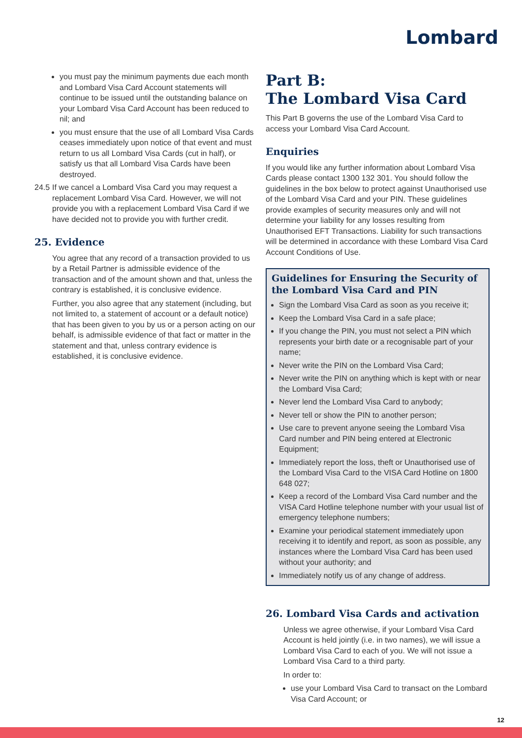Lombard
you must pay the minimum payments due each month and Lombard Visa Card Account statements will continue to be issued until the outstanding balance on your Lombard Visa Card Account has been reduced to nil; and
you must ensure that the use of all Lombard Visa Cards ceases immediately upon notice of that event and must return to us all Lombard Visa Cards (cut in half), or satisfy us that all Lombard Visa Cards have been destroyed.
24.5 If we cancel a Lombard Visa Card you may request a replacement Lombard Visa Card. However, we will not provide you with a replacement Lombard Visa Card if we have decided not to provide you with further credit.
25. Evidence
You agree that any record of a transaction provided to us by a Retail Partner is admissible evidence of the transaction and of the amount shown and that, unless the contrary is established, it is conclusive evidence.
Further, you also agree that any statement (including, but not limited to, a statement of account or a default notice) that has been given to you by us or a person acting on our behalf, is admissible evidence of that fact or matter in the statement and that, unless contrary evidence is established, it is conclusive evidence.
Part B:
The Lombard Visa Card
This Part B governs the use of the Lombard Visa Card to access your Lombard Visa Card Account.
Enquiries
If you would like any further information about Lombard Visa Cards please contact 1300 132 301. You should follow the guidelines in the box below to protect against Unauthorised use of the Lombard Visa Card and your PIN. These guidelines provide examples of security measures only and will not determine your liability for any losses resulting from Unauthorised EFT Transactions. Liability for such transactions will be determined in accordance with these Lombard Visa Card Account Conditions of Use.
Guidelines for Ensuring the Security of the Lombard Visa Card and PIN
Sign the Lombard Visa Card as soon as you receive it;
Keep the Lombard Visa Card in a safe place;
If you change the PIN, you must not select a PIN which represents your birth date or a recognisable part of your name;
Never write the PIN on the Lombard Visa Card;
Never write the PIN on anything which is kept with or near the Lombard Visa Card;
Never lend the Lombard Visa Card to anybody;
Never tell or show the PIN to another person;
Use care to prevent anyone seeing the Lombard Visa Card number and PIN being entered at Electronic Equipment;
Immediately report the loss, theft or Unauthorised use of the Lombard Visa Card to the VISA Card Hotline on 1800 648 027;
Keep a record of the Lombard Visa Card number and the VISA Card Hotline telephone number with your usual list of emergency telephone numbers;
Examine your periodical statement immediately upon receiving it to identify and report, as soon as possible, any instances where the Lombard Visa Card has been used without your authority; and
Immediately notify us of any change of address.
26. Lombard Visa Cards and activation
Unless we agree otherwise, if your Lombard Visa Card Account is held jointly (i.e. in two names), we will issue a Lombard Visa Card to each of you. We will not issue a Lombard Visa Card to a third party.
In order to:
use your Lombard Visa Card to transact on the Lombard Visa Card Account; or
12